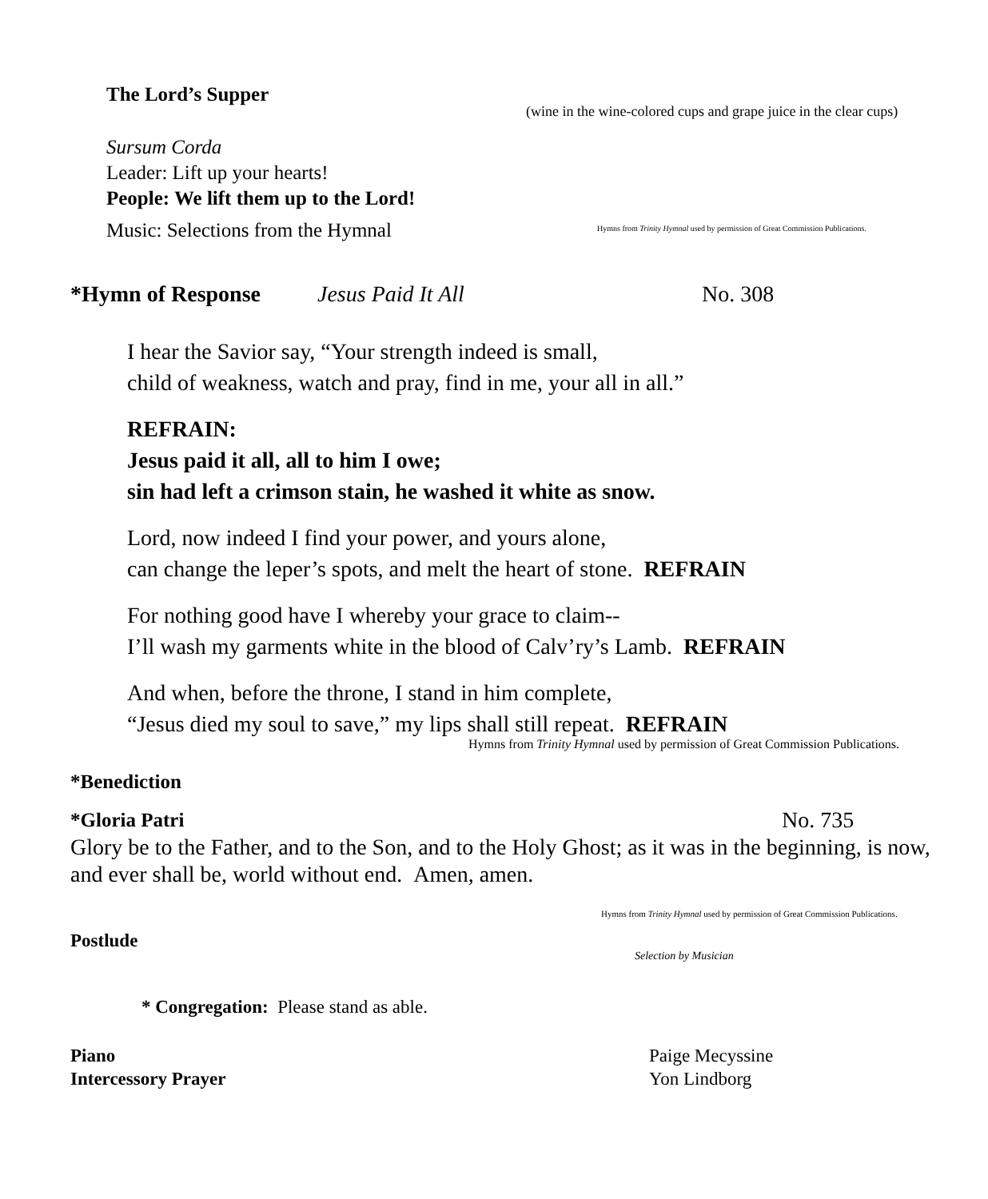The Lord’s Supper
(wine in the wine-colored cups and grape juice in the clear cups)
Sursum Corda
Leader: Lift up your hearts!
People: We lift them up to the Lord!
Music: Selections from the Hymnal Hymns from Trinity Hymnal used by permission of Great Commission Publications.
*Hymn of Response Jesus Paid It All No. 308
I hear the Savior say, “Your strength indeed is small,
child of weakness, watch and pray, find in me, your all in all.”
REFRAIN:
Jesus paid it all, all to him I owe;
sin had left a crimson stain, he washed it white as snow.
Lord, now indeed I find your power, and yours alone,
can change the leper’s spots, and melt the heart of stone. REFRAIN
For nothing good have I whereby your grace to claim--
I’ll wash my garments white in the blood of Calv’ry’s Lamb. REFRAIN
And when, before the throne, I stand in him complete,
“Jesus died my soul to save,” my lips shall still repeat. REFRAIN
Hymns from Trinity Hymnal used by permission of Great Commission Publications.
*Benediction
*Gloria Patri No. 735
Glory be to the Father, and to the Son, and to the Holy Ghost; as it was in the beginning, is now, and ever shall be, world without end. Amen, amen.
Hymns from Trinity Hymnal used by permission of Great Commission Publications.
Postlude
Selection by Musician
* Congregation: Please stand as able.
Piano
Intercessory Prayer
Paige Mecyssine
Yon Lindborg